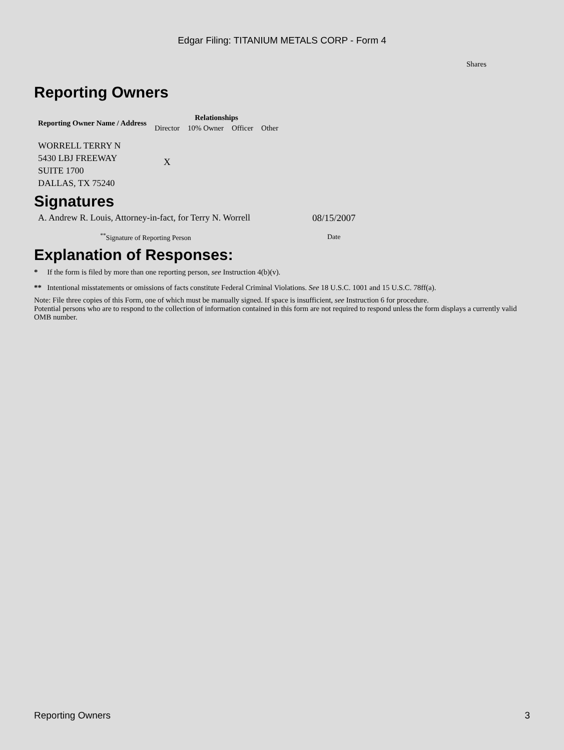Edgar Filing: TITANIUM METALS CORP - Form 4
Shares
Reporting Owners
| Reporting Owner Name / Address | Relationships | | | |
| --- | --- | --- | --- | --- |
| | Director | 10% Owner | Officer | Other |
| WORRELL TERRY N 5430 LBJ FREEWAY SUITE 1700 DALLAS, TX 75240 | X | | | |
Signatures
| A. Andrew R. Louis, Attorney-in-fact, for Terry N. Worrell | 08/15/2007 |
| <sup>**</sup> Signature of Reporting Person | Date |
Explanation of Responses:
* If the form is filed by more than one reporting person, see Instruction 4(b)(v).
** Intentional misstatements or omissions of facts constitute Federal Criminal Violations. See 18 U.S.C. 1001 and 15 U.S.C. 78ff(a).
Note: File three copies of this Form, one of which must be manually signed. If space is insufficient, see Instruction 6 for procedure.
Potential persons who are to respond to the collection of information contained in this form are not required to respond unless the form displays a currently valid OMB number.
Reporting Owners 3